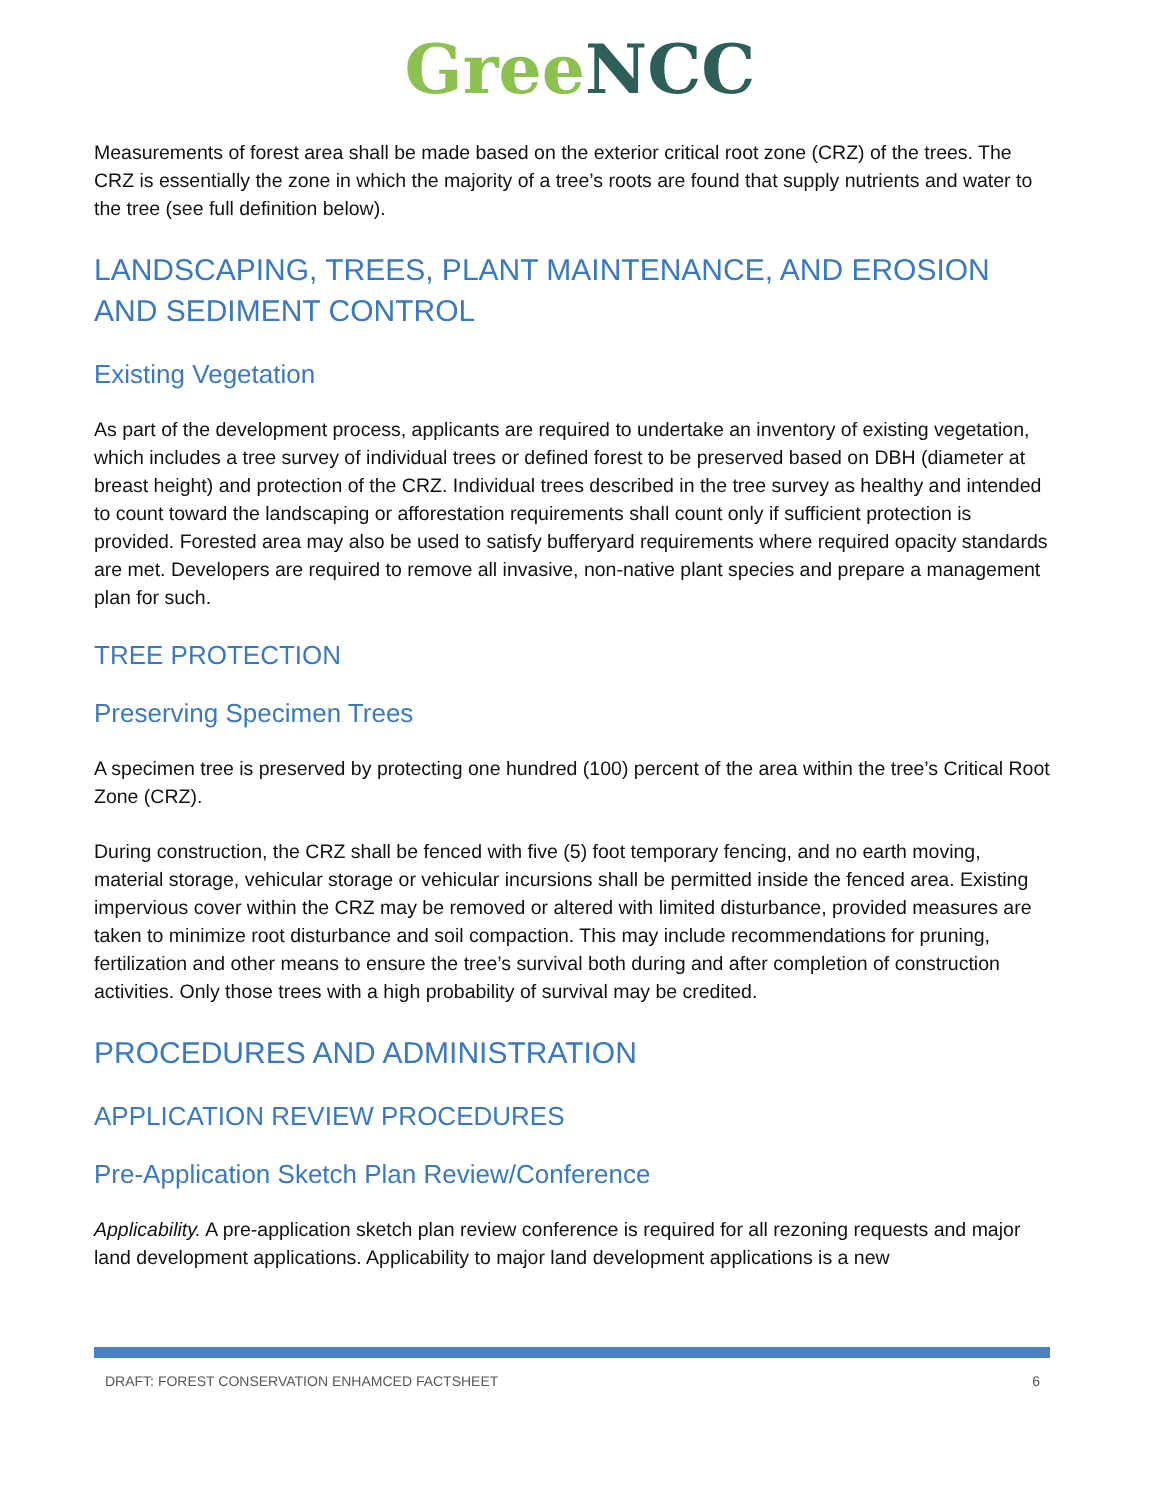Gree NCC
Measurements of forest area shall be made based on the exterior critical root zone (CRZ) of the trees. The CRZ is essentially the zone in which the majority of a tree’s roots are found that supply nutrients and water to the tree (see full definition below).
LANDSCAPING, TREES, PLANT MAINTENANCE, AND EROSION AND SEDIMENT CONTROL
Existing Vegetation
As part of the development process, applicants are required to undertake an inventory of existing vegetation, which includes a tree survey of individual trees or defined forest to be preserved based on DBH (diameter at breast height) and protection of the CRZ. Individual trees described in the tree survey as healthy and intended to count toward the landscaping or afforestation requirements shall count only if sufficient protection is provided. Forested area may also be used to satisfy bufferyard requirements where required opacity standards are met. Developers are required to remove all invasive, non-native plant species and prepare a management plan for such.
TREE PROTECTION
Preserving Specimen Trees
A specimen tree is preserved by protecting one hundred (100) percent of the area within the tree’s Critical Root Zone (CRZ).
During construction, the CRZ shall be fenced with five (5) foot temporary fencing, and no earth moving, material storage, vehicular storage or vehicular incursions shall be permitted inside the fenced area. Existing impervious cover within the CRZ may be removed or altered with limited disturbance, provided measures are taken to minimize root disturbance and soil compaction. This may include recommendations for pruning, fertilization and other means to ensure the tree’s survival both during and after completion of construction activities. Only those trees with a high probability of survival may be credited.
PROCEDURES AND ADMINISTRATION
APPLICATION REVIEW PROCEDURES
Pre-Application Sketch Plan Review/Conference
Applicability. A pre-application sketch plan review conference is required for all rezoning requests and major land development applications. Applicability to major land development applications is a new
DRAFT: FOREST CONSERVATION ENHAMCED FACTSHEET 6